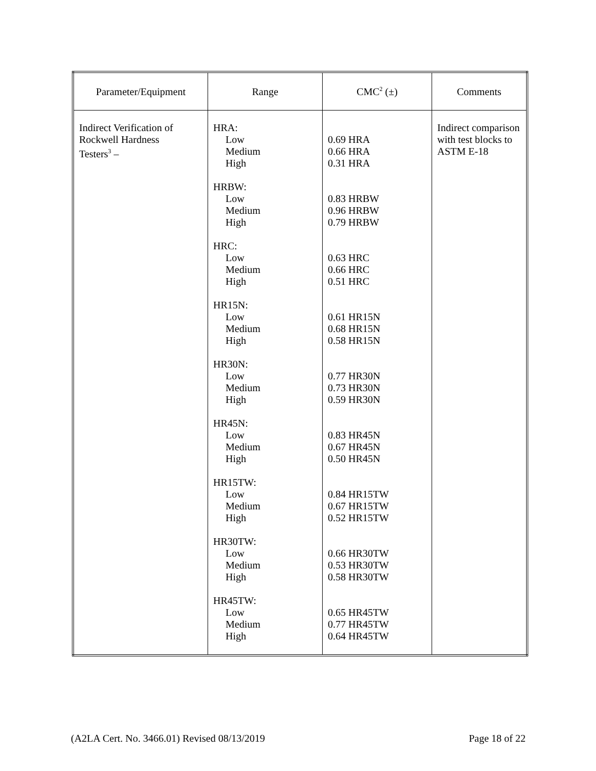| Parameter/Equipment | Range | CMC<sup>2</sup> (±) | Comments |
| --- | --- | --- | --- |
| Indirect Verification of Rockwell Hardness Testers<sup>3</sup> – | HRA: Low Medium High HRBW: Low Medium High HRC: Low Medium High HR15N: Low Medium High HR30N: Low Medium High HR45N: Low Medium High HR15TW: Low Medium High HR30TW: Low Medium High HR45TW: Low Medium High | 0.69 HRA 0.66 HRA 0.31 HRA 0.83 HRBW 0.96 HRBW 0.79 HRBW 0.63 HRC 0.66 HRC 0.51 HRC 0.61 HR15N 0.68 HR15N 0.58 HR15N 0.77 HR30N 0.73 HR30N 0.59 HR30N 0.83 HR45N 0.67 HR45N 0.50 HR45N 0.84 HR15TW 0.67 HR15TW 0.52 HR15TW 0.66 HR30TW 0.53 HR30TW 0.58 HR30TW 0.65 HR45TW 0.77 HR45TW 0.64 HR45TW | Indirect comparison with test blocks to ASTM E-18 |
(A2LA Cert. No. 3466.01) Revised 08/13/2019 Page 18 of 22